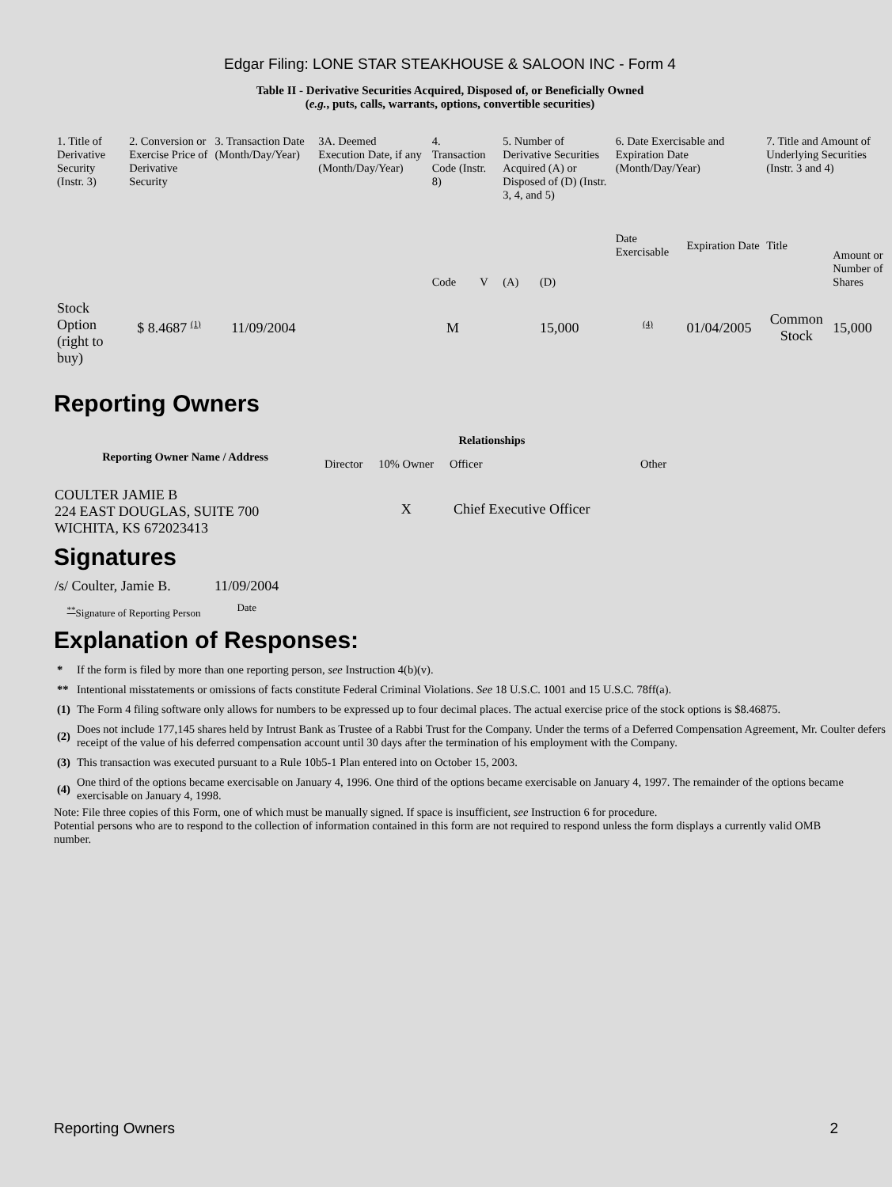Edgar Filing: LONE STAR STEAKHOUSE & SALOON INC - Form 4
Table II - Derivative Securities Acquired, Disposed of, or Beneficially Owned
(e.g., puts, calls, warrants, options, convertible securities)
| 1. Title of Derivative Security (Instr. 3) | 2. Conversion or Exercise Price of Derivative Security | 3. Transaction Date (Month/Day/Year) | 3A. Deemed Execution Date, if any (Month/Day/Year) | 4. Transaction Code (Instr. 8) | | 5. Number of Derivative Securities Acquired (A) or Disposed of (D) (Instr. 3, 4, and 5) | | 6. Date Exercisable and Expiration Date (Month/Day/Year) | | 7. Title and Amount of Underlying Securities (Instr. 3 and 4) | |
| | | | | Code | V | (A) | (D) | Date Exercisable | Expiration Date | Title | Amount or Number of Shares |
| Stock Option (right to buy) | $ 8.4687 (1) | 11/09/2004 | | M | | | 15,000 | (4) | 01/04/2005 | Common Stock | 15,000 |
Reporting Owners
| Reporting Owner Name / Address | Relationships | | | |
| --- | --- | --- | --- | --- |
| | Director | 10% Owner | Officer | Other |
| COULTER JAMIE B 224 EAST DOUGLAS, SUITE 700 WICHITA, KS 672023413 | | X | Chief Executive Officer | |
Signatures
| /s/ Coulter, Jamie B. | 11/09/2004 |
| ** Signature of Reporting Person | Date |
Explanation of Responses:
| * | If the form is filed by more than one reporting person, see Instruction 4(b)(v). |
| ** | Intentional misstatements or omissions of facts constitute Federal Criminal Violations. See 18 U.S.C. 1001 and 15 U.S.C. 78ff(a). |
| (1) | The Form 4 filing software only allows for numbers to be expressed up to four decimal places. The actual exercise price of the stock options is $8.46875. |
| (2) | Does not include 177,145 shares held by Intrust Bank as Trustee of a Rabbi Trust for the Company. Under the terms of a Deferred Compensation Agreement, Mr. Coulter defers receipt of the value of his deferred compensation account until 30 days after the termination of his employment with the Company. |
| (3) | This transaction was executed pursuant to a Rule 10b5-1 Plan entered into on October 15, 2003. |
| (4) | One third of the options became exercisable on January 4, 1996. One third of the options became exercisable on January 4, 1997. The remainder of the options became exercisable on January 4, 1998. |
Note: File three copies of this Form, one of which must be manually signed. If space is insufficient, see Instruction 6 for procedure.
Potential persons who are to respond to the collection of information contained in this form are not required to respond unless the form displays a currently valid OMB number.
Reporting Owners 2